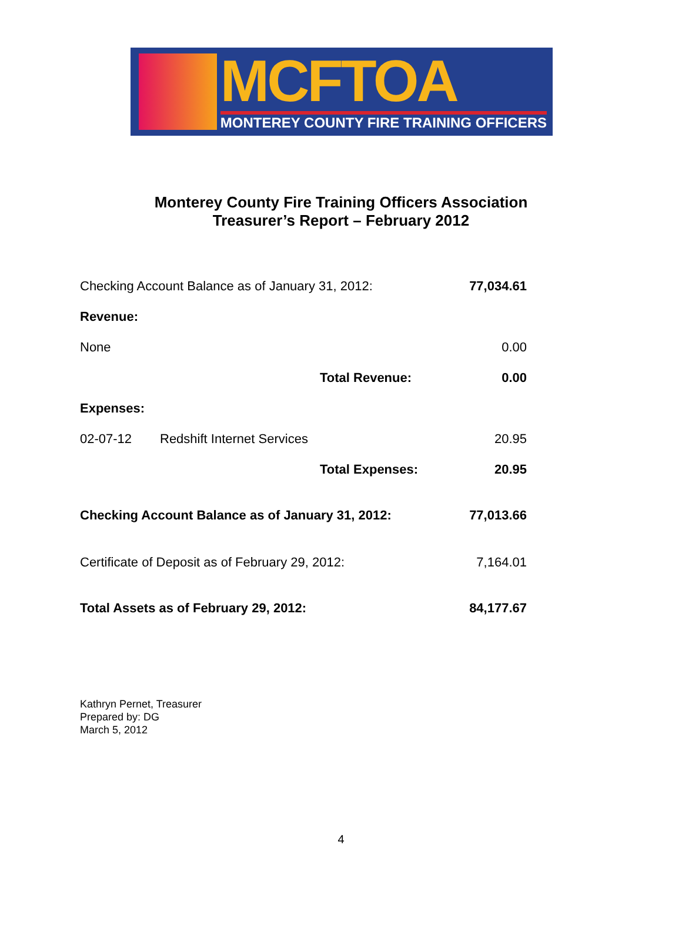MCFTOA
MONTEREY COUNTY FIRE TRAINING OFFICERS
Monterey County Fire Training Officers Association
Treasurer’s Report – February 2012
| Checking Account Balance as of January 31, 2012: | | | 77,034.61 |
| Revenue: | | | |
| None | | | 0.00 |
| | | Total Revenue: | 0.00 |
| Expenses: | | | |
| 02-07-12 | Redshift Internet Services | | 20.95 |
| | | Total Expenses: | 20.95 |
| Checking Account Balance as of January 31, 2012: | | | 77,013.66 |
| Certificate of Deposit as of February 29, 2012: | | | 7,164.01 |
| Total Assets as of February 29, 2012: | | | 84,177.67 |
Kathryn Pernet, Treasurer
Prepared by: DG
March 5, 2012
4